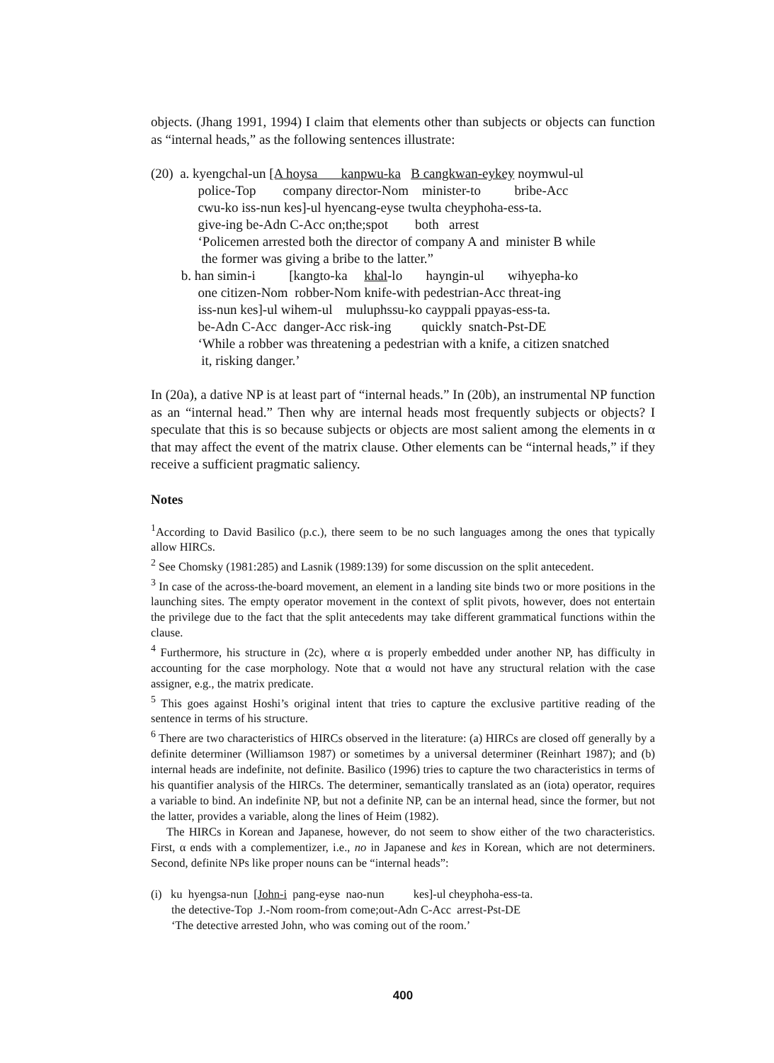objects. (Jhang 1991, 1994) I claim that elements other than subjects or objects can function as “internal heads,” as the following sentences illustrate:
(20) a. kyengchal-un [A hoysa kanpwu-ka B cangkwan-eykey noymwul-ul
police-Top company director-Nom minister-to bribe-Acc
cwu-ko iss-nun kes]-ul hyencang-eyse twulta cheyphoha-ess-ta.
give-ing be-Adn C-Acc on;the;spot both arrest
‘Policemen arrested both the director of company A and minister B while
the former was giving a bribe to the latter.”
b. han simin-i [kangto-ka khal-lo hayngin-ul wihyepha-ko
one citizen-Nom robber-Nom knife-with pedestrian-Acc threat-ing
iss-nun kes]-ul wihem-ul muluphssu-ko cayppali ppayas-ess-ta.
be-Adn C-Acc danger-Acc risk-ing quickly snatch-Pst-DE
‘While a robber was threatening a pedestrian with a knife, a citizen snatched
it, risking danger.’
In (20a), a dative NP is at least part of “internal heads.” In (20b), an instrumental NP function as an “internal head.” Then why are internal heads most frequently subjects or objects? I speculate that this is so because subjects or objects are most salient among the elements in α that may affect the event of the matrix clause. Other elements can be “internal heads,” if they receive a sufficient pragmatic saliency.
Notes
<sup>1</sup> According to David Basilico (p.c.), there seem to be no such languages among the ones that typically allow HIRCs.
<sup>2</sup> See Chomsky (1981:285) and Lasnik (1989:139) for some discussion on the split antecedent.
<sup>3</sup> In case of the across-the-board movement, an element in a landing site binds two or more positions in the launching sites. The empty operator movement in the context of split pivots, however, does not entertain the privilege due to the fact that the split antecedents may take different grammatical functions within the clause.
<sup>4</sup> Furthermore, his structure in (2c), where α is properly embedded under another NP, has difficulty in accounting for the case morphology. Note that α would not have any structural relation with the case assigner, e.g., the matrix predicate.
<sup>5</sup> This goes against Hoshi’s original intent that tries to capture the exclusive partitive reading of the sentence in terms of his structure.
<sup>6</sup> There are two characteristics of HIRCs observed in the literature: (a) HIRCs are closed off generally by a definite determiner (Williamson 1987) or sometimes by a universal determiner (Reinhart 1987); and (b) internal heads are indefinite, not definite. Basilico (1996) tries to capture the two characteristics in terms of his quantifier analysis of the HIRCs. The determiner, semantically translated as an (iota) operator, requires a variable to bind. An indefinite NP, but not a definite NP, can be an internal head, since the former, but not the latter, provides a variable, along the lines of Heim (1982).
The HIRCs in Korean and Japanese, however, do not seem to show either of the two characteristics. First, α ends with a complementizer, i.e., no in Japanese and kes in Korean, which are not determiners. Second, definite NPs like proper nouns can be “internal heads”:
(i) ku hyengsa-nun [John-i pang-eyse nao-nun kes]-ul cheyphoha-ess-ta.
the detective-Top J.-Nom room-from come;out-Adn C-Acc arrest-Pst-DE
‘The detective arrested John, who was coming out of the room.’
400